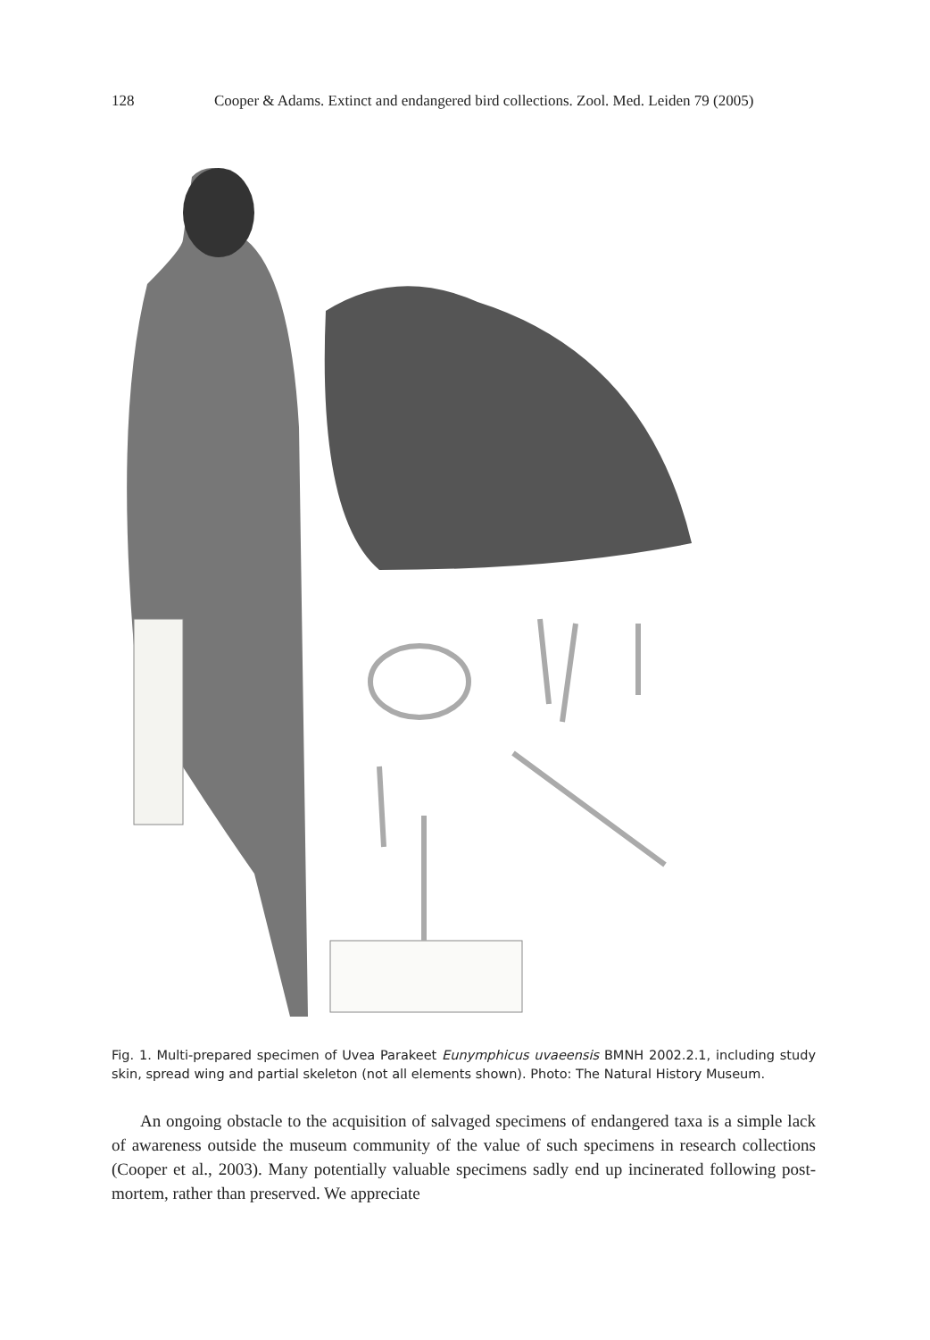128 Cooper & Adams. Extinct and endangered bird collections. Zool. Med. Leiden 79 (2005)
Fig. 1. Multi-prepared specimen of Uvea Parakeet Eunymphicus uvaeensis BMNH 2002.2.1, including study skin, spread wing and partial skeleton (not all elements shown). Photo: The Natural History Museum.
An ongoing obstacle to the acquisition of salvaged specimens of endangered taxa is a simple lack of awareness outside the museum community of the value of such specimens in research collections (Cooper et al., 2003). Many potentially valuable specimens sadly end up incinerated following post-mortem, rather than preserved. We appreciate